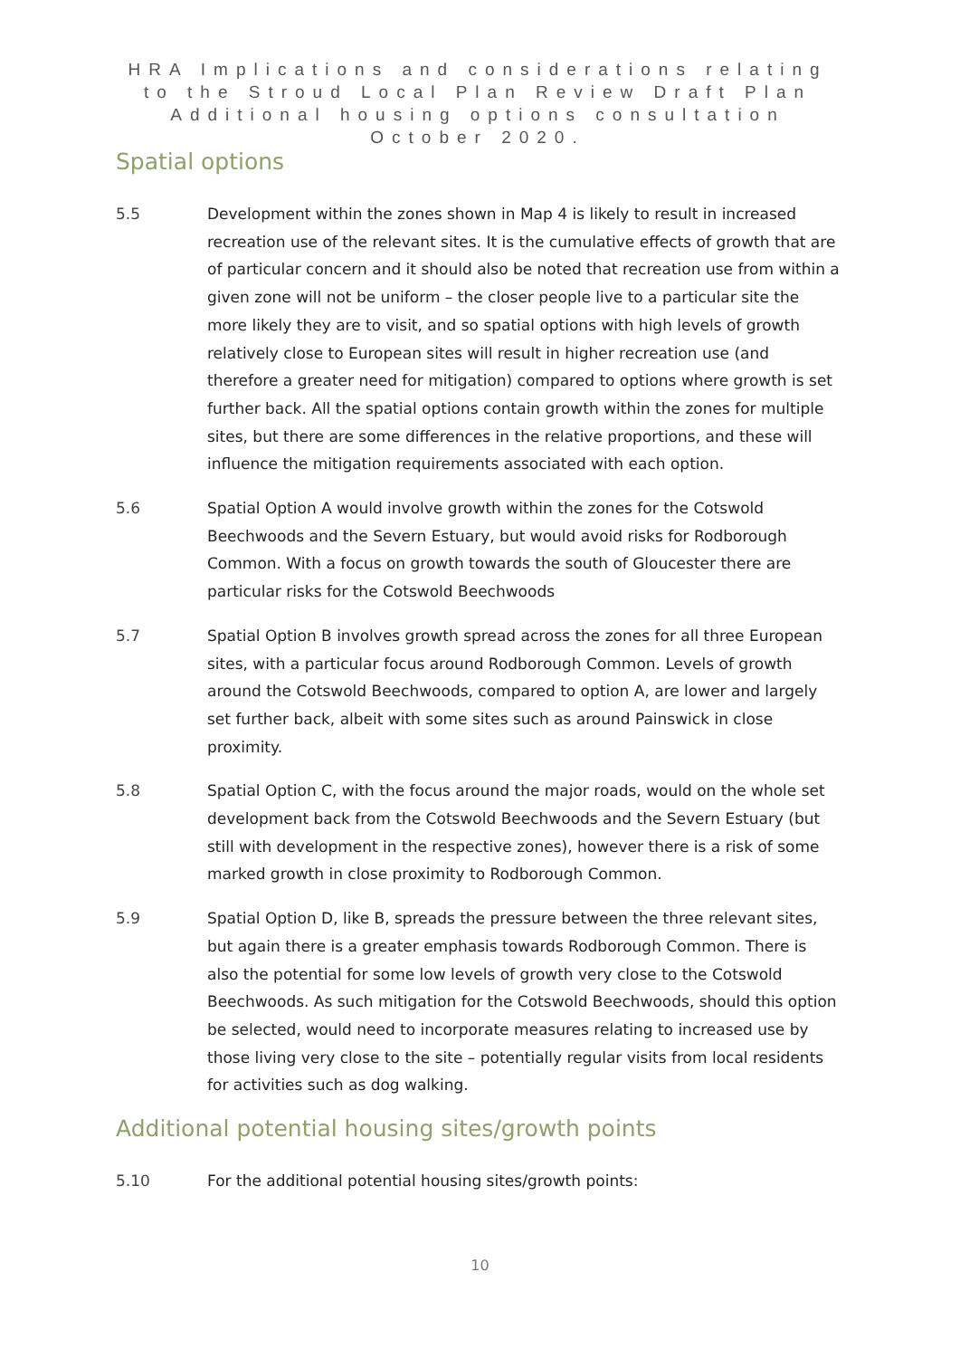HRA Implications and considerations relating to the Stroud Local Plan Review Draft Plan Additional housing options consultation October 2020.
Spatial options
5.5 Development within the zones shown in Map 4 is likely to result in increased recreation use of the relevant sites. It is the cumulative effects of growth that are of particular concern and it should also be noted that recreation use from within a given zone will not be uniform – the closer people live to a particular site the more likely they are to visit, and so spatial options with high levels of growth relatively close to European sites will result in higher recreation use (and therefore a greater need for mitigation) compared to options where growth is set further back. All the spatial options contain growth within the zones for multiple sites, but there are some differences in the relative proportions, and these will influence the mitigation requirements associated with each option.
5.6 Spatial Option A would involve growth within the zones for the Cotswold Beechwoods and the Severn Estuary, but would avoid risks for Rodborough Common. With a focus on growth towards the south of Gloucester there are particular risks for the Cotswold Beechwoods
5.7 Spatial Option B involves growth spread across the zones for all three European sites, with a particular focus around Rodborough Common. Levels of growth around the Cotswold Beechwoods, compared to option A, are lower and largely set further back, albeit with some sites such as around Painswick in close proximity.
5.8 Spatial Option C, with the focus around the major roads, would on the whole set development back from the Cotswold Beechwoods and the Severn Estuary (but still with development in the respective zones), however there is a risk of some marked growth in close proximity to Rodborough Common.
5.9 Spatial Option D, like B, spreads the pressure between the three relevant sites, but again there is a greater emphasis towards Rodborough Common. There is also the potential for some low levels of growth very close to the Cotswold Beechwoods. As such mitigation for the Cotswold Beechwoods, should this option be selected, would need to incorporate measures relating to increased use by those living very close to the site – potentially regular visits from local residents for activities such as dog walking.
Additional potential housing sites/growth points
5.10 For the additional potential housing sites/growth points:
10